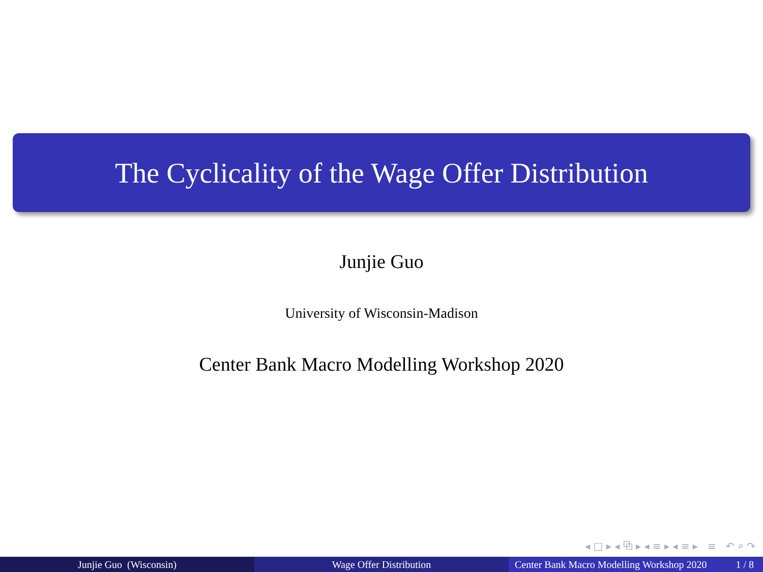The Cyclicality of the Wage Offer Distribution
Junjie Guo
University of Wisconsin-Madison
Center Bank Macro Modelling Workshop 2020
◂ □ ▸ ◂ ⧉ ▸ ◂ ≡ ▸ ◂ ≡ ▸ ≡ ↶ ⌕ ↷
Junjie Guo (Wisconsin) Wage Offer Distribution Center Bank Macro Modelling Workshop 2020 1 / 8